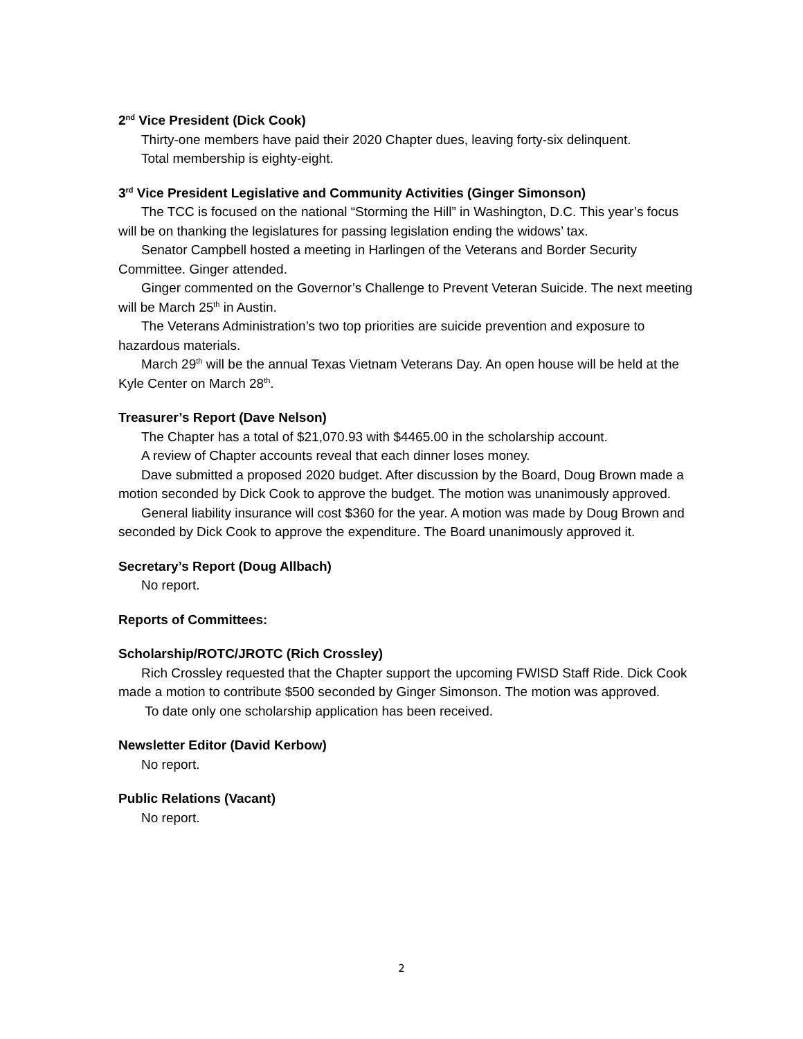2<sup>nd</sup> Vice President (Dick Cook)
Thirty-one members have paid their 2020 Chapter dues, leaving forty-six delinquent.
Total membership is eighty-eight.
3<sup>rd</sup> Vice President Legislative and Community Activities (Ginger Simonson)
The TCC is focused on the national “Storming the Hill” in Washington, D.C. This year’s focus will be on thanking the legislatures for passing legislation ending the widows’ tax.
Senator Campbell hosted a meeting in Harlingen of the Veterans and Border Security Committee. Ginger attended.
Ginger commented on the Governor’s Challenge to Prevent Veteran Suicide. The next meeting will be March 25<sup>th</sup> in Austin.
The Veterans Administration’s two top priorities are suicide prevention and exposure to hazardous materials.
March 29<sup>th</sup> will be the annual Texas Vietnam Veterans Day. An open house will be held at the Kyle Center on March 28<sup>th</sup>.
Treasurer’s Report (Dave Nelson)
The Chapter has a total of $21,070.93 with $4465.00 in the scholarship account.
A review of Chapter accounts reveal that each dinner loses money.
Dave submitted a proposed 2020 budget. After discussion by the Board, Doug Brown made a motion seconded by Dick Cook to approve the budget. The motion was unanimously approved.
General liability insurance will cost $360 for the year. A motion was made by Doug Brown and seconded by Dick Cook to approve the expenditure. The Board unanimously approved it.
Secretary’s Report (Doug Allbach)
No report.
Reports of Committees:
Scholarship/ROTC/JROTC (Rich Crossley)
Rich Crossley requested that the Chapter support the upcoming FWISD Staff Ride. Dick Cook made a motion to contribute $500 seconded by Ginger Simonson. The motion was approved.
To date only one scholarship application has been received.
Newsletter Editor (David Kerbow)
No report.
Public Relations (Vacant)
No report.
2